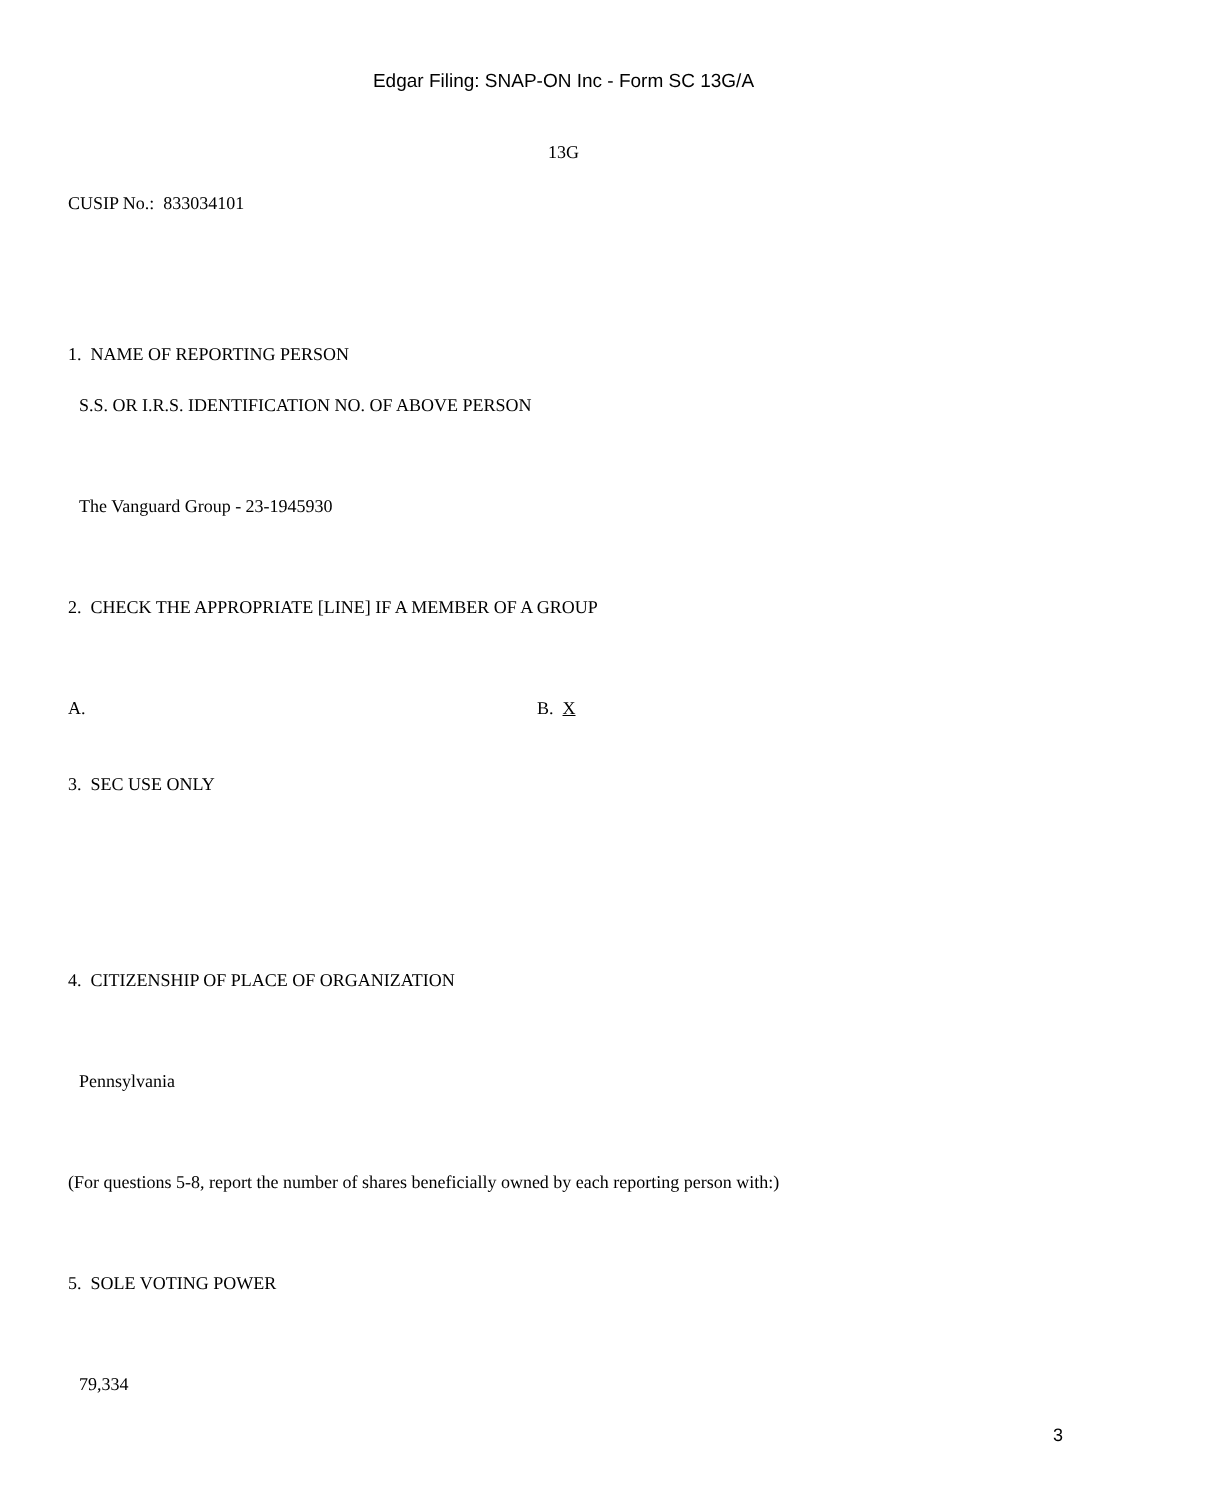Edgar Filing: SNAP-ON Inc - Form SC 13G/A
13G
CUSIP No.: 833034101
1. NAME OF REPORTING PERSON
S.S. OR I.R.S. IDENTIFICATION NO. OF ABOVE PERSON
The Vanguard Group - 23-1945930
2. CHECK THE APPROPRIATE [LINE] IF A MEMBER OF A GROUP
A. B. X
3. SEC USE ONLY
4. CITIZENSHIP OF PLACE OF ORGANIZATION
Pennsylvania
(For questions 5-8, report the number of shares beneficially owned by each reporting person with:)
5. SOLE VOTING POWER
79,334
3